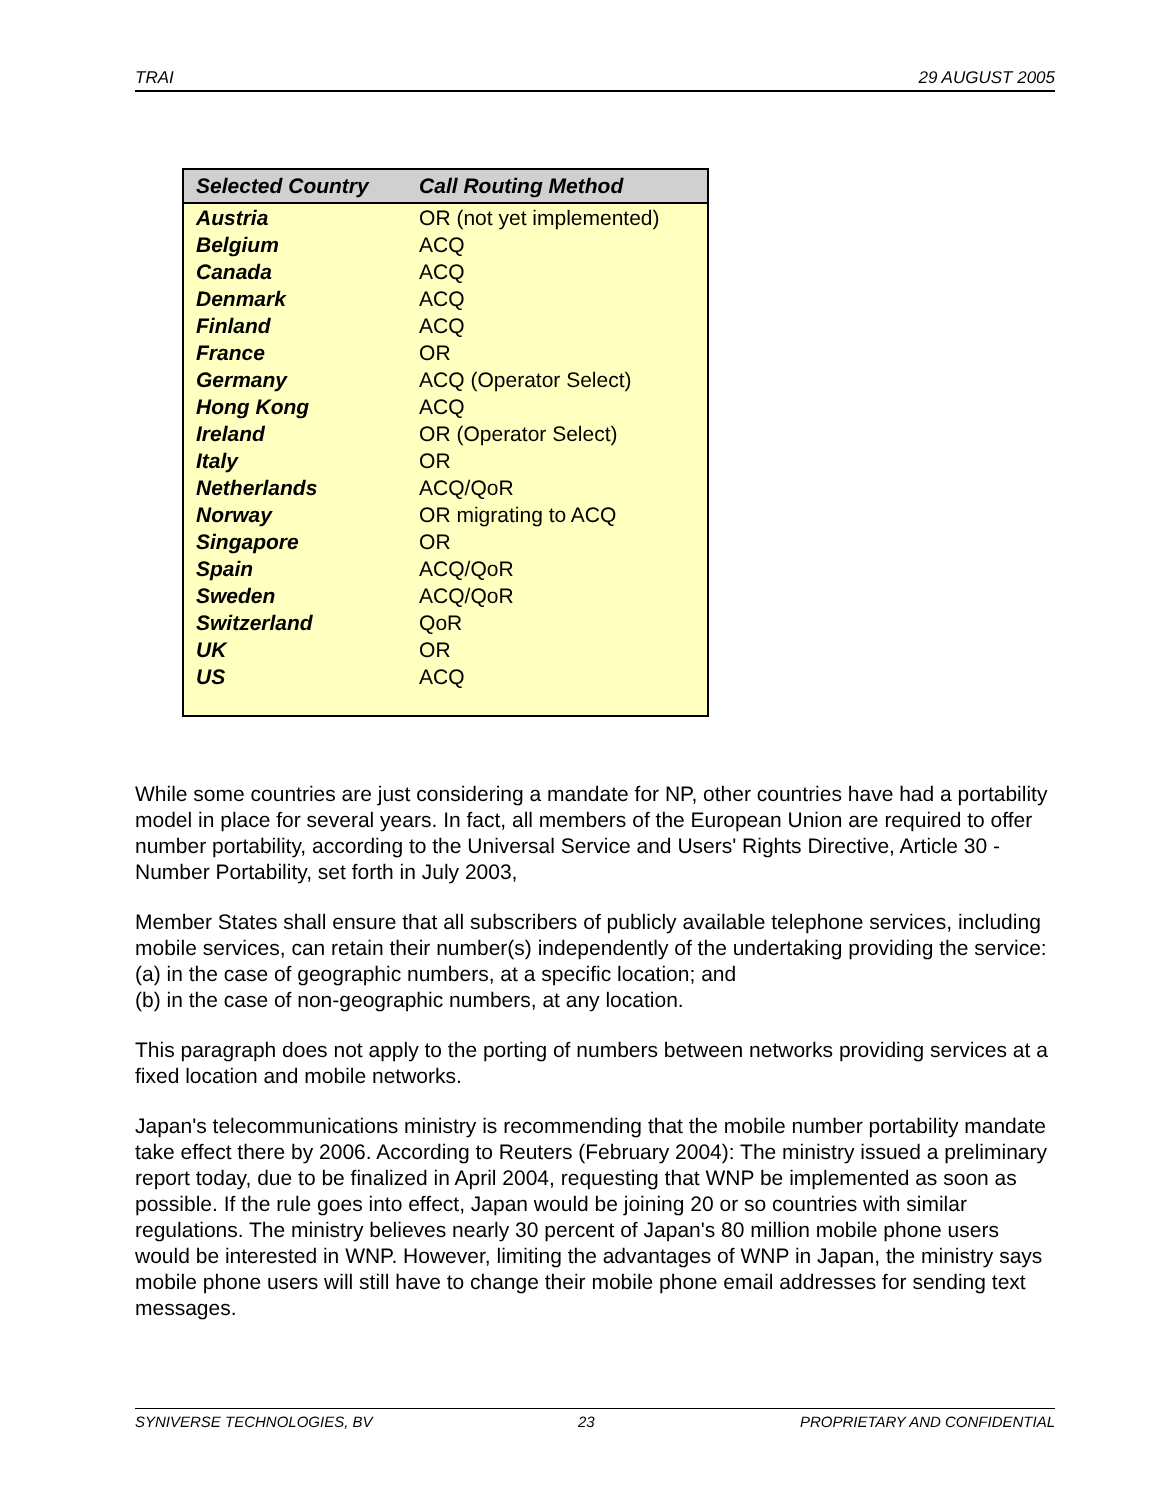TRAI 29 AUGUST 2005
| Selected Country | Call Routing Method |
| --- | --- |
| Austria | OR (not yet implemented) |
| Belgium | ACQ |
| Canada | ACQ |
| Denmark | ACQ |
| Finland | ACQ |
| France | OR |
| Germany | ACQ (Operator Select) |
| Hong Kong | ACQ |
| Ireland | OR (Operator Select) |
| Italy | OR |
| Netherlands | ACQ/QoR |
| Norway | OR migrating to ACQ |
| Singapore | OR |
| Spain | ACQ/QoR |
| Sweden | ACQ/QoR |
| Switzerland | QoR |
| UK | OR |
| US | ACQ |
While some countries are just considering a mandate for NP, other countries have had a portability model in place for several years. In fact, all members of the European Union are required to offer number portability, according to the Universal Service and Users' Rights Directive, Article 30 - Number Portability, set forth in July 2003,
Member States shall ensure that all subscribers of publicly available telephone services, including mobile services, can retain their number(s) independently of the undertaking providing the service:
(a) in the case of geographic numbers, at a specific location; and
(b) in the case of non-geographic numbers, at any location.
This paragraph does not apply to the porting of numbers between networks providing services at a fixed location and mobile networks.
Japan's telecommunications ministry is recommending that the mobile number portability mandate take effect there by 2006. According to Reuters (February 2004): The ministry issued a preliminary report today, due to be finalized in April 2004, requesting that WNP be implemented as soon as possible. If the rule goes into effect, Japan would be joining 20 or so countries with similar regulations. The ministry believes nearly 30 percent of Japan's 80 million mobile phone users would be interested in WNP. However, limiting the advantages of WNP in Japan, the ministry says mobile phone users will still have to change their mobile phone email addresses for sending text messages.
SYNIVERSE TECHNOLOGIES, BV 23 PROPRIETARY AND CONFIDENTIAL